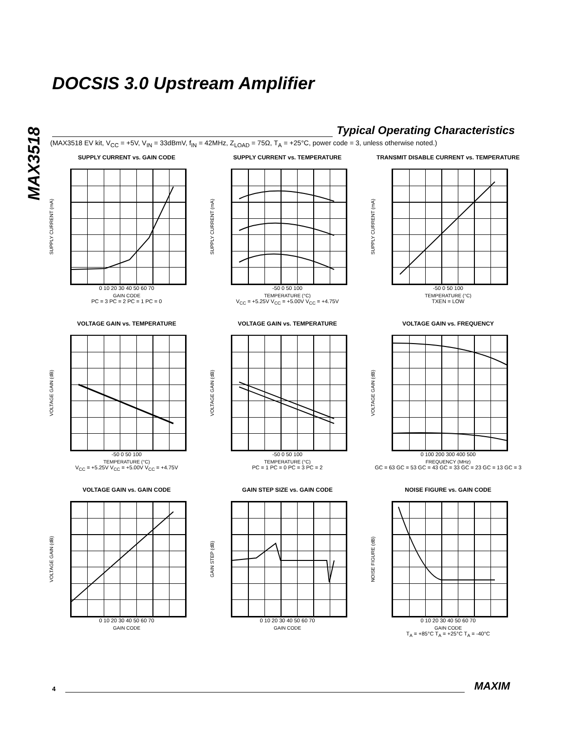MAX3518
DOCSIS 3.0 Upstream Amplifier
Typical Operating Characteristics
(MAX3518 EV kit, V<sub>CC</sub> = +5V, V<sub>IN</sub> = 33dBmV, f<sub>IN</sub> = 42MHz, Z<sub>LOAD</sub> = 75Ω, T<sub>A</sub> = +25°C, power code = 3, unless otherwise noted.)
SUPPLY CURRENT vs. GAIN CODE
SUPPLY CURRENT (mA)
0 10 20 30 40 50 60 70
GAIN CODE
PC = 3 PC = 2 PC = 1 PC = 0
SUPPLY CURRENT vs. TEMPERATURE
SUPPLY CURRENT (mA)
-50 0 50 100
TEMPERATURE (°C)
V<sub>CC</sub> = +5.25V V<sub>CC</sub> = +5.00V V<sub>CC</sub> = +4.75V
TRANSMIT DISABLE CURRENT vs. TEMPERATURE
SUPPLY CURRENT (mA)
-50 0 50 100
TEMPERATURE (°C)
TXEN = LOW
VOLTAGE GAIN vs. TEMPERATURE
VOLTAGE GAIN (dB)
-50 0 50 100
TEMPERATURE (°C)
V<sub>CC</sub> = +5.25V V<sub>CC</sub> = +5.00V V<sub>CC</sub> = +4.75V
VOLTAGE GAIN vs. TEMPERATURE
VOLTAGE GAIN (dB)
-50 0 50 100
TEMPERATURE (°C)
PC = 1 PC = 0 PC = 3 PC = 2
VOLTAGE GAIN vs. FREQUENCY
VOLTAGE GAIN (dB)
0 100 200 300 400 500
FREQUENCY (MHz)
GC = 63 GC = 53 GC = 43 GC = 33 GC = 23 GC = 13 GC = 3
VOLTAGE GAIN vs. GAIN CODE
VOLTAGE GAIN (dB)
0 10 20 30 40 50 60 70
GAIN CODE
GAIN STEP SIZE vs. GAIN CODE
GAIN STEP (dB)
0 10 20 30 40 50 60 70
GAIN CODE
NOISE FIGURE vs. GAIN CODE
NOISE FIGURE (dB)
0 10 20 30 40 50 60 70
GAIN CODE
T<sub>A</sub> = +85°C T<sub>A</sub> = +25°C T<sub>A</sub> = -40°C
4
MAXIM